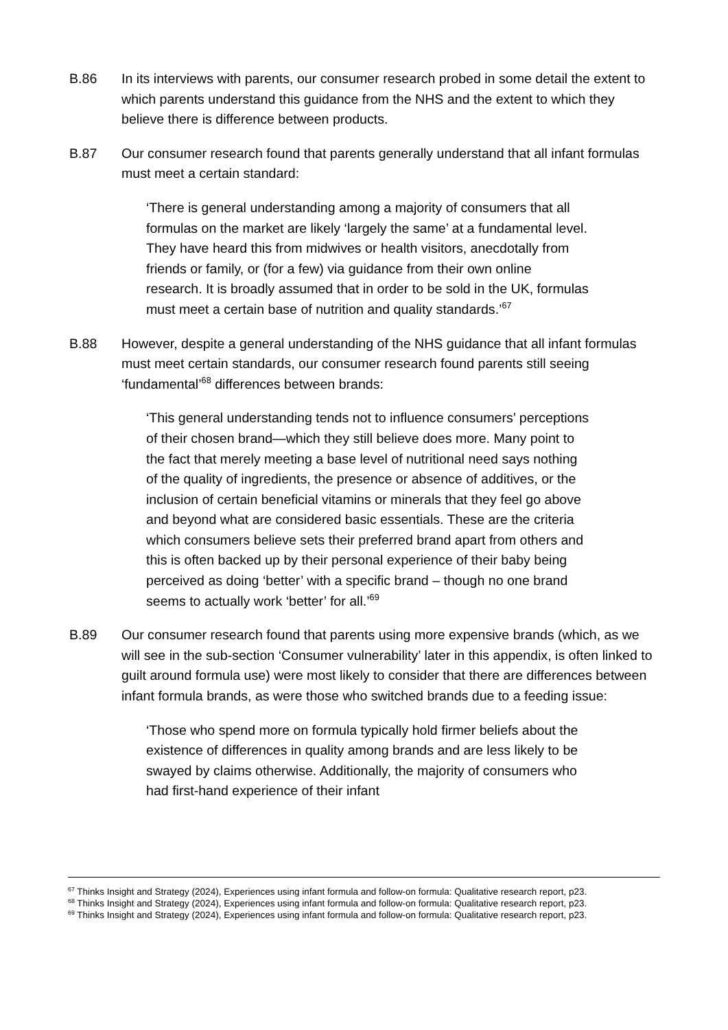B.86 In its interviews with parents, our consumer research probed in some detail the extent to which parents understand this guidance from the NHS and the extent to which they believe there is difference between products.
B.87 Our consumer research found that parents generally understand that all infant formulas must meet a certain standard:
‘There is general understanding among a majority of consumers that all formulas on the market are likely ‘largely the same’ at a fundamental level. They have heard this from midwives or health visitors, anecdotally from friends or family, or (for a few) via guidance from their own online research. It is broadly assumed that in order to be sold in the UK, formulas must meet a certain base of nutrition and quality standards.’<sup>67</sup>
B.88 However, despite a general understanding of the NHS guidance that all infant formulas must meet certain standards, our consumer research found parents still seeing ‘fundamental’<sup>68</sup> differences between brands:
‘This general understanding tends not to influence consumers’ perceptions of their chosen brand—which they still believe does more. Many point to the fact that merely meeting a base level of nutritional need says nothing of the quality of ingredients, the presence or absence of additives, or the inclusion of certain beneficial vitamins or minerals that they feel go above and beyond what are considered basic essentials. These are the criteria which consumers believe sets their preferred brand apart from others and this is often backed up by their personal experience of their baby being perceived as doing ‘better’ with a specific brand – though no one brand seems to actually work ‘better’ for all.’<sup>69</sup>
B.89 Our consumer research found that parents using more expensive brands (which, as we will see in the sub-section ‘Consumer vulnerability’ later in this appendix, is often linked to guilt around formula use) were most likely to consider that there are differences between infant formula brands, as were those who switched brands due to a feeding issue:
‘Those who spend more on formula typically hold firmer beliefs about the existence of differences in quality among brands and are less likely to be swayed by claims otherwise. Additionally, the majority of consumers who had first-hand experience of their infant
<sup>67</sup> Thinks Insight and Strategy (2024), Experiences using infant formula and follow-on formula: Qualitative research report, p23.
<sup>68</sup> Thinks Insight and Strategy (2024), Experiences using infant formula and follow-on formula: Qualitative research report, p23.
<sup>69</sup> Thinks Insight and Strategy (2024), Experiences using infant formula and follow-on formula: Qualitative research report, p23.